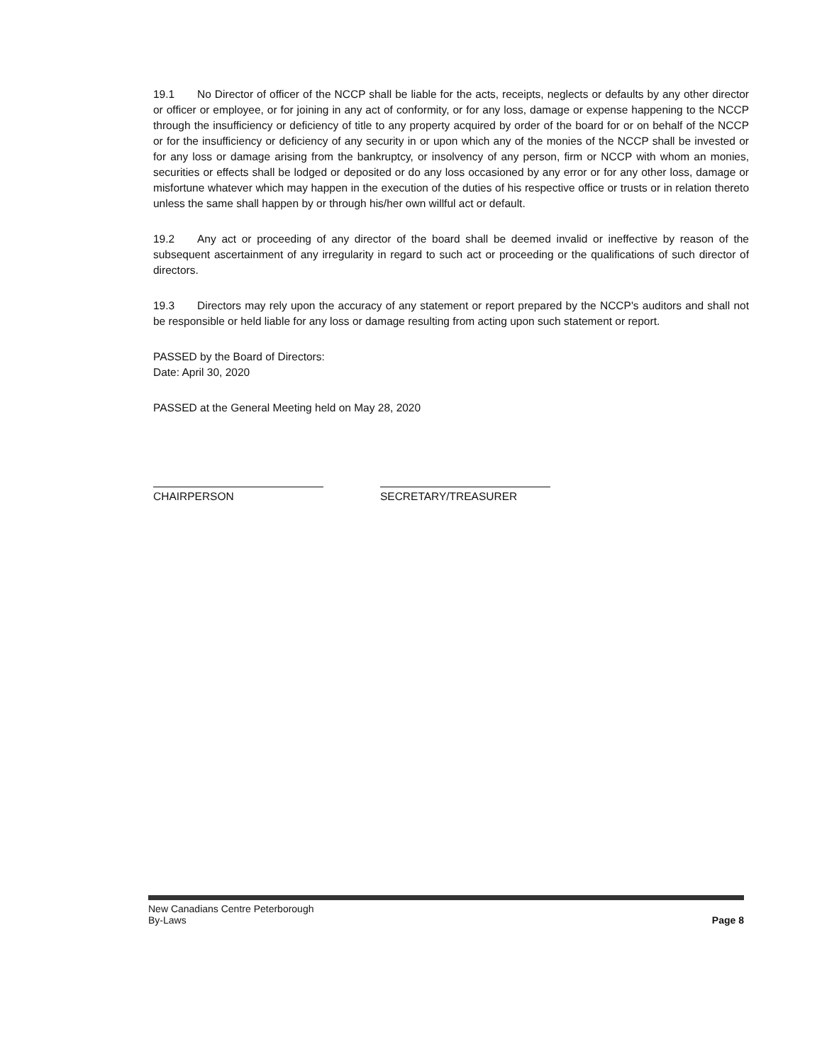19.1 No Director of officer of the NCCP shall be liable for the acts, receipts, neglects or defaults by any other director or officer or employee, or for joining in any act of conformity, or for any loss, damage or expense happening to the NCCP through the insufficiency or deficiency of title to any property acquired by order of the board for or on behalf of the NCCP or for the insufficiency or deficiency of any security in or upon which any of the monies of the NCCP shall be invested or for any loss or damage arising from the bankruptcy, or insolvency of any person, firm or NCCP with whom an monies, securities or effects shall be lodged or deposited or do any loss occasioned by any error or for any other loss, damage or misfortune whatever which may happen in the execution of the duties of his respective office or trusts or in relation thereto unless the same shall happen by or through his/her own willful act or default.
19.2 Any act or proceeding of any director of the board shall be deemed invalid or ineffective by reason of the subsequent ascertainment of any irregularity in regard to such act or proceeding or the qualifications of such director of directors.
19.3 Directors may rely upon the accuracy of any statement or report prepared by the NCCP's auditors and shall not be responsible or held liable for any loss or damage resulting from acting upon such statement or report.
PASSED by the Board of Directors:
Date: April 30, 2020
PASSED at the General Meeting held on May 28, 2020
CHAIRPERSON SECRETARY/TREASURER
New Canadians Centre Peterborough
By-Laws
Page 8